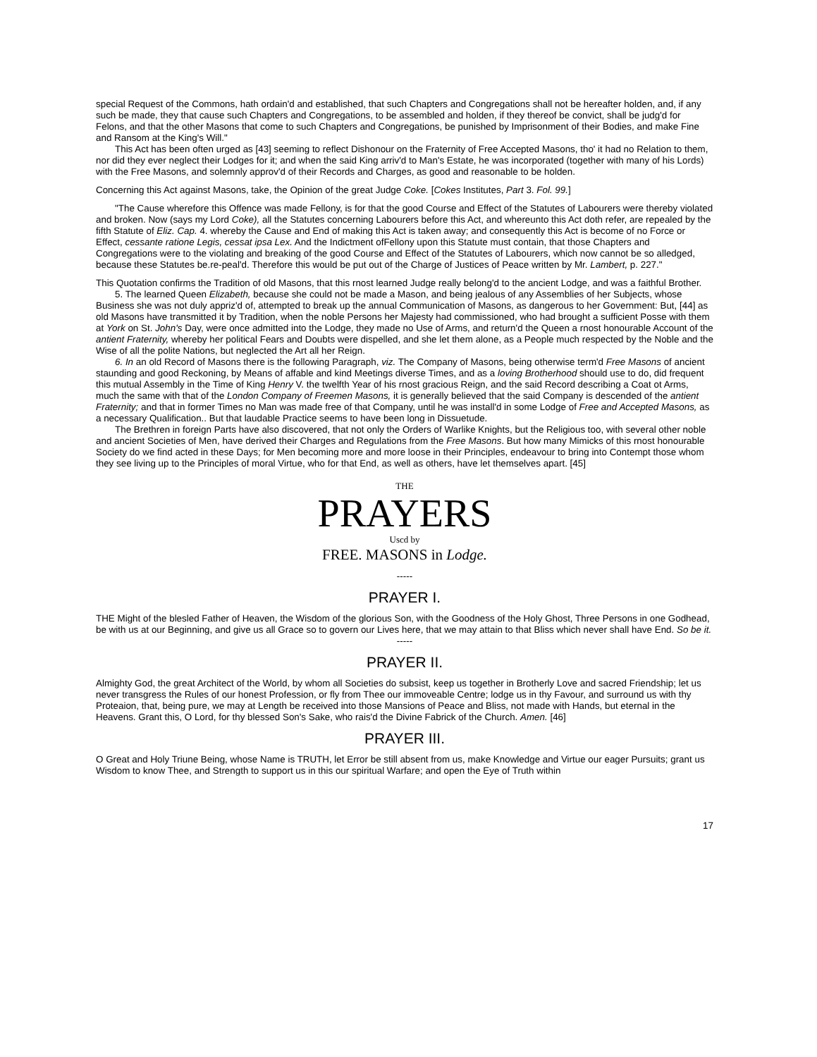special Request of the Commons, hath ordain'd and established, that such Chapters and Congregations shall not be hereafter holden, and, if any such be made, they that cause such Chapters and Congregations, to be assembled and holden, if they thereof be convict, shall be judg'd for Felons, and that the other Masons that come to such Chapters and Congregations, be punished by Imprisonment of their Bodies, and make Fine and Ransom at the King's Will."
This Act has been often urged as [43] seeming to reflect Dishonour on the Fraternity of Free Accepted Masons, tho' it had no Relation to them, nor did they ever neglect their Lodges for it; and when the said King arriv'd to Man's Estate, he was incorporated (together with many of his Lords) with the Free Masons, and solemnly approv'd of their Records and Charges, as good and reasonable to be holden.
Concerning this Act against Masons, take, the Opinion of the great Judge Coke. [Cokes Institutes, Part 3. Fol. 99.]
"The Cause wherefore this Offence was made Fellony, is for that the good Course and Effect of the Statutes of Labourers were thereby violated and broken. Now (says my Lord Coke), all the Statutes concerning Labourers before this Act, and whereunto this Act doth refer, are repealed by the fifth Statute of Eliz. Cap. 4. whereby the Cause and End of making this Act is taken away; and consequently this Act is become of no Force or Effect, cessante ratione Legis, cessat ipsa Lex. And the Indictment ofFellony upon this Statute must contain, that those Chapters and Congregations were to the violating and breaking of the good Course and Effect of the Statutes of Labourers, which now cannot be so alledged, because these Statutes be.re-peal'd. Therefore this would be put out of the Charge of Justices of Peace written by Mr. Lambert, p. 227."
This Quotation confirms the Tradition of old Masons, that this rnost learned Judge really belong'd to the ancient Lodge, and was a faithful Brother.
5. The learned Queen Elizabeth, because she could not be made a Mason, and being jealous of any Assemblies of her Subjects, whose Business she was not duly appriz'd of, attempted to break up the annual Communication of Masons, as dangerous to her Government: But, [44] as old Masons have transmitted it by Tradition, when the noble Persons her Majesty had commissioned, who had brought a sufficient Posse with them at York on St. John's Day, were once admitted into the Lodge, they made no Use of Arms, and return'd the Queen a rnost honourable Account of the antient Fraternity, whereby her political Fears and Doubts were dispelled, and she let them alone, as a People much respected by the Noble and the Wise of all the polite Nations, but neglected the Art all her Reign.
6. In an old Record of Masons there is the following Paragraph, viz. The Company of Masons, being otherwise term'd Free Masons of ancient staunding and good Reckoning, by Means of affable and kind Meetings diverse Times, and as a loving Brotherhood should use to do, did frequent this mutual Assembly in the Time of King Henry V. the twelfth Year of his rnost gracious Reign, and the said Record describing a Coat ot Arms, much the same with that of the London Company of Freemen Masons, it is generally believed that the said Company is descended of the antient Fraternity; and that in former Times no Man was made free of that Company, until he was install'd in some Lodge of Free and Accepted Masons, as a necessary Qualification.. But that laudable Practice seems to have been long in Dissuetude.
The Brethren in foreign Parts have also discovered, that not only the Orders of Warlike Knights, but the Religious too, with several other noble and ancient Societies of Men, have derived their Charges and Regulations from the Free Masons. But how many Mimicks of this rnost honourable Society do we find acted in these Days; for Men becoming more and more loose in their Principles, endeavour to bring into Contempt those whom they see living up to the Principles of moral Virtue, who for that End, as well as others, have let themselves apart. [45]
THE
PRAYERS
Uscd by
FREE. MASONS in Lodge.
-----
PRAYER I.
THE Might of the blesled Father of Heaven, the Wisdom of the glorious Son, with the Goodness of the Holy Ghost, Three Persons in one Godhead, be with us at our Beginning, and give us all Grace so to govern our Lives here, that we may attain to that Bliss which never shall have End. So be it.
-----
PRAYER II.
Almighty God, the great Architect of the World, by whom all Societies do subsist, keep us together in Brotherly Love and sacred Friendship; let us never transgress the Rules of our honest Profession, or fly from Thee our immoveable Centre; lodge us in thy Favour, and surround us with thy Proteaion, that, being pure, we may at Length be received into those Mansions of Peace and Bliss, not made with Hands, but eternal in the Heavens. Grant this, O Lord, for thy blessed Son's Sake, who rais'd the Divine Fabrick of the Church. Amen. [46]
PRAYER III.
O Great and Holy Triune Being, whose Name is TRUTH, let Error be still absent from us, make Knowledge and Virtue our eager Pursuits; grant us Wisdom to know Thee, and Strength to support us in this our spiritual Warfare; and open the Eye of Truth within
17